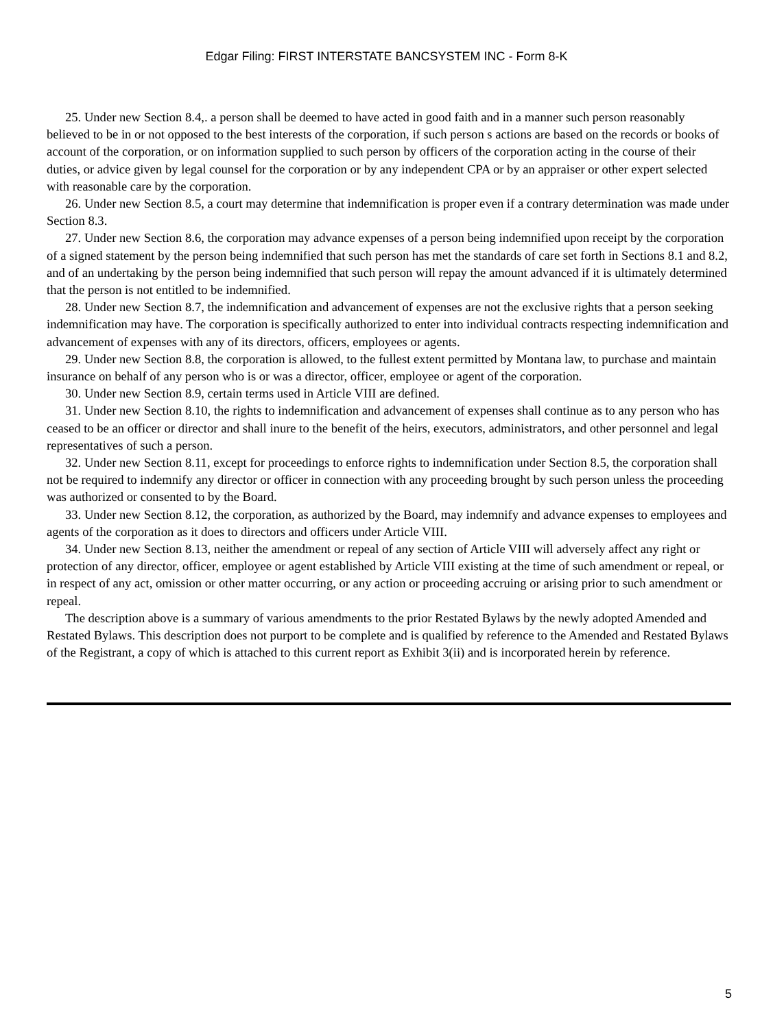Edgar Filing: FIRST INTERSTATE BANCSYSTEM INC - Form 8-K
25. Under new Section 8.4,. a person shall be deemed to have acted in good faith and in a manner such person reasonably believed to be in or not opposed to the best interests of the corporation, if such person s actions are based on the records or books of account of the corporation, or on information supplied to such person by officers of the corporation acting in the course of their duties, or advice given by legal counsel for the corporation or by any independent CPA or by an appraiser or other expert selected with reasonable care by the corporation.
26. Under new Section 8.5, a court may determine that indemnification is proper even if a contrary determination was made under Section 8.3.
27. Under new Section 8.6, the corporation may advance expenses of a person being indemnified upon receipt by the corporation of a signed statement by the person being indemnified that such person has met the standards of care set forth in Sections 8.1 and 8.2, and of an undertaking by the person being indemnified that such person will repay the amount advanced if it is ultimately determined that the person is not entitled to be indemnified.
28. Under new Section 8.7, the indemnification and advancement of expenses are not the exclusive rights that a person seeking indemnification may have. The corporation is specifically authorized to enter into individual contracts respecting indemnification and advancement of expenses with any of its directors, officers, employees or agents.
29. Under new Section 8.8, the corporation is allowed, to the fullest extent permitted by Montana law, to purchase and maintain insurance on behalf of any person who is or was a director, officer, employee or agent of the corporation.
30. Under new Section 8.9, certain terms used in Article VIII are defined.
31. Under new Section 8.10, the rights to indemnification and advancement of expenses shall continue as to any person who has ceased to be an officer or director and shall inure to the benefit of the heirs, executors, administrators, and other personnel and legal representatives of such a person.
32. Under new Section 8.11, except for proceedings to enforce rights to indemnification under Section 8.5, the corporation shall not be required to indemnify any director or officer in connection with any proceeding brought by such person unless the proceeding was authorized or consented to by the Board.
33. Under new Section 8.12, the corporation, as authorized by the Board, may indemnify and advance expenses to employees and agents of the corporation as it does to directors and officers under Article VIII.
34. Under new Section 8.13, neither the amendment or repeal of any section of Article VIII will adversely affect any right or protection of any director, officer, employee or agent established by Article VIII existing at the time of such amendment or repeal, or in respect of any act, omission or other matter occurring, or any action or proceeding accruing or arising prior to such amendment or repeal.
The description above is a summary of various amendments to the prior Restated Bylaws by the newly adopted Amended and Restated Bylaws. This description does not purport to be complete and is qualified by reference to the Amended and Restated Bylaws of the Registrant, a copy of which is attached to this current report as Exhibit 3(ii) and is incorporated herein by reference.
5